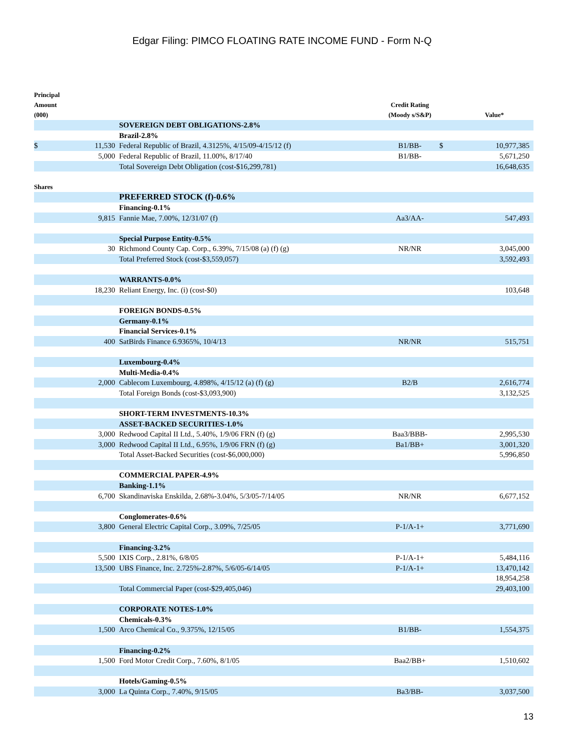Edgar Filing: PIMCO FLOATING RATE INCOME FUND - Form N-Q
| Principal Amount (000) | | | Credit Rating (Moody s/S&P) | | Value* |
| --- | --- | --- | --- | --- | --- |
| | | SOVEREIGN DEBT OBLIGATIONS-2.8% | | | |
| | | Brazil-2.8% | | | |
| $ | 11,530 | Federal Republic of Brazil, 4.3125%, 4/15/09-4/15/12 (f) | B1/BB- | $ | 10,977,385 |
| | 5,000 | Federal Republic of Brazil, 11.00%, 8/17/40 | B1/BB- | | 5,671,250 |
| | | Total Sovereign Debt Obligation (cost-$16,299,781) | | | 16,648,635 |
| Shares | | | | | |
| | | PREFERRED STOCK (f)-0.6% | | | |
| | | Financing-0.1% | | | |
| | 9,815 | Fannie Mae, 7.00%, 12/31/07 (f) | Aa3/AA- | | 547,493 |
| | | Special Purpose Entity-0.5% | | | |
| | 30 | Richmond County Cap. Corp., 6.39%, 7/15/08 (a) (f) (g) | NR/NR | | 3,045,000 |
| | | Total Preferred Stock (cost-$3,559,057) | | | 3,592,493 |
| | | WARRANTS-0.0% | | | |
| | 18,230 | Reliant Energy, Inc. (i) (cost-$0) | | | 103,648 |
| | | FOREIGN BONDS-0.5% | | | |
| | | Germany-0.1% | | | |
| | | Financial Services-0.1% | | | |
| | 400 | SatBirds Finance 6.9365%, 10/4/13 | NR/NR | | 515,751 |
| | | Luxembourg-0.4% | | | |
| | | Multi-Media-0.4% | | | |
| | 2,000 | Cablecom Luxembourg, 4.898%, 4/15/12 (a) (f) (g) | B2/B | | 2,616,774 |
| | | Total Foreign Bonds (cost-$3,093,900) | | | 3,132,525 |
| | | SHORT-TERM INVESTMENTS-10.3% | | | |
| | | ASSET-BACKED SECURITIES-1.0% | | | |
| | 3,000 | Redwood Capital II Ltd., 5.40%, 1/9/06 FRN (f) (g) | Baa3/BBB- | | 2,995,530 |
| | 3,000 | Redwood Capital II Ltd., 6.95%, 1/9/06 FRN (f) (g) | Ba1/BB+ | | 3,001,320 |
| | | Total Asset-Backed Securities (cost-$6,000,000) | | | 5,996,850 |
| | | COMMERCIAL PAPER-4.9% | | | |
| | | Banking-1.1% | | | |
| | 6,700 | Skandinaviska Enskilda, 2.68%-3.04%, 5/3/05-7/14/05 | NR/NR | | 6,677,152 |
| | | Conglomerates-0.6% | | | |
| | 3,800 | General Electric Capital Corp., 3.09%, 7/25/05 | P-1/A-1+ | | 3,771,690 |
| | | Financing-3.2% | | | |
| | 5,500 | IXIS Corp., 2.81%, 6/8/05 | P-1/A-1+ | | 5,484,116 |
| | 13,500 | UBS Finance, Inc. 2.725%-2.87%, 5/6/05-6/14/05 | P-1/A-1+ | | 13,470,142 |
| | | | | | 18,954,258 |
| | | Total Commercial Paper (cost-$29,405,046) | | | 29,403,100 |
| | | CORPORATE NOTES-1.0% | | | |
| | | Chemicals-0.3% | | | |
| | 1,500 | Arco Chemical Co., 9.375%, 12/15/05 | B1/BB- | | 1,554,375 |
| | | Financing-0.2% | | | |
| | 1,500 | Ford Motor Credit Corp., 7.60%, 8/1/05 | Baa2/BB+ | | 1,510,602 |
| | | Hotels/Gaming-0.5% | | | |
| | 3,000 | La Quinta Corp., 7.40%, 9/15/05 | Ba3/BB- | | 3,037,500 |
13